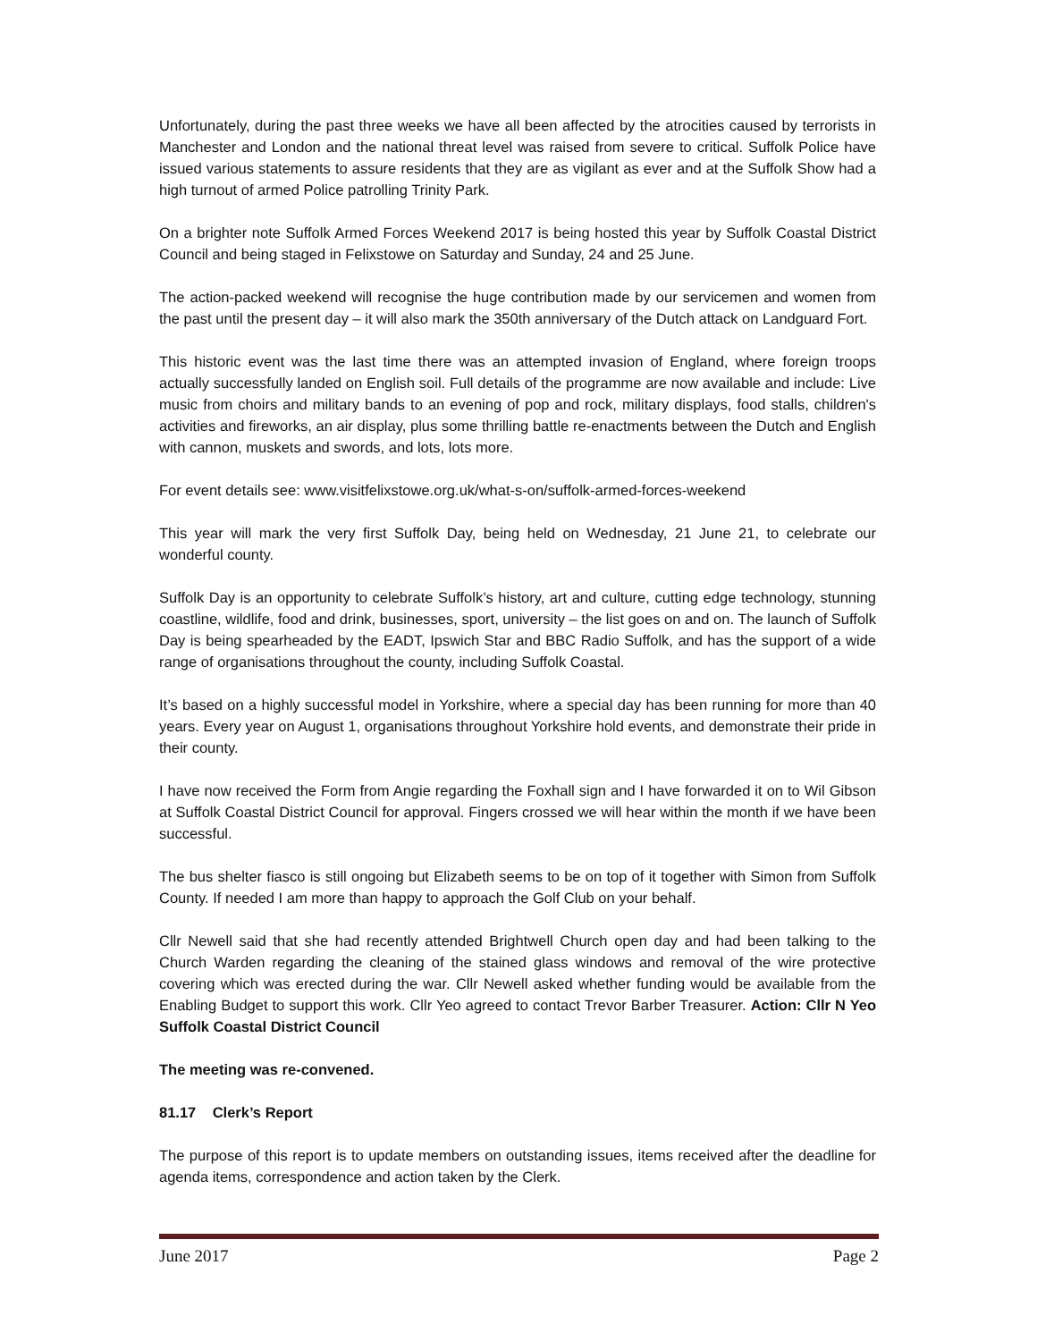Unfortunately, during the past three weeks we have all been affected by the atrocities caused by terrorists in Manchester and London and the national threat level was raised from severe to critical. Suffolk Police have issued various statements to assure residents that they are as vigilant as ever and at the Suffolk Show had a high turnout of armed Police patrolling Trinity Park.
On a brighter note Suffolk Armed Forces Weekend 2017 is being hosted this year by Suffolk Coastal District Council and being staged in Felixstowe on Saturday and Sunday, 24 and 25 June.
The action-packed weekend will recognise the huge contribution made by our servicemen and women from the past until the present day – it will also mark the 350th anniversary of the Dutch attack on Landguard Fort.
This historic event was the last time there was an attempted invasion of England, where foreign troops actually successfully landed on English soil. Full details of the programme are now available and include: Live music from choirs and military bands to an evening of pop and rock, military displays, food stalls, children's activities and fireworks, an air display, plus some thrilling battle re-enactments between the Dutch and English with cannon, muskets and swords, and lots, lots more.
For event details see: www.visitfelixstowe.org.uk/what-s-on/suffolk-armed-forces-weekend
This year will mark the very first Suffolk Day, being held on Wednesday, 21 June 21, to celebrate our wonderful county.
Suffolk Day is an opportunity to celebrate Suffolk’s history, art and culture, cutting edge technology, stunning coastline, wildlife, food and drink, businesses, sport, university – the list goes on and on. The launch of Suffolk Day is being spearheaded by the EADT, Ipswich Star and BBC Radio Suffolk, and has the support of a wide range of organisations throughout the county, including Suffolk Coastal.
It’s based on a highly successful model in Yorkshire, where a special day has been running for more than 40 years. Every year on August 1, organisations throughout Yorkshire hold events, and demonstrate their pride in their county.
I have now received the Form from Angie regarding the Foxhall sign and I have forwarded it on to Wil Gibson at Suffolk Coastal District Council for approval. Fingers crossed we will hear within the month if we have been successful.
The bus shelter fiasco is still ongoing but Elizabeth seems to be on top of it together with Simon from Suffolk County. If needed I am more than happy to approach the Golf Club on your behalf.
Cllr Newell said that she had recently attended Brightwell Church open day and had been talking to the Church Warden regarding the cleaning of the stained glass windows and removal of the wire protective covering which was erected during the war. Cllr Newell asked whether funding would be available from the Enabling Budget to support this work. Cllr Yeo agreed to contact Trevor Barber Treasurer. Action: Cllr N Yeo Suffolk Coastal District Council
The meeting was re-convened.
81.17 Clerk’s Report
The purpose of this report is to update members on outstanding issues, items received after the deadline for agenda items, correspondence and action taken by the Clerk.
June 2017 Page 2